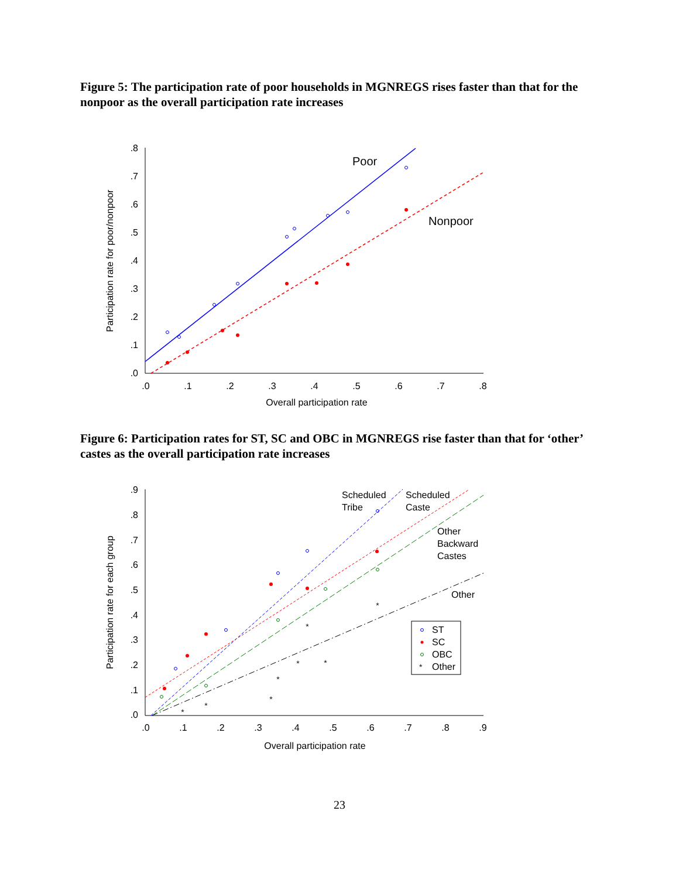Figure 5: The participation rate of poor households in MGNREGS rises faster than that for the nonpoor as the overall participation rate increases
.0
.1
.2
.3
.4
.5
.6
.7
.8
.0
.1
.2
.3
.4
.5
.6
.7
.8
Overall participation rate
Participation rate for poor/nonpoor
Poor
Nonpoor
Figure 6: Participation rates for ST, SC and OBC in MGNREGS rise faster than that for ‘other’ castes as the overall participation rate increases
.0
.1
.2
.3
.4
.5
.6
.7
.8
.9
.0
.1
.2
.3
.4
.5
.6
.7
.8
.9
Overall participation rate
Participation rate for each group
Scheduled
Tribe
Scheduled
Caste
Other
Backward
Castes
Other
ST
SC
OBC
Other
*
*
*
*
*
*
*
*
*
23